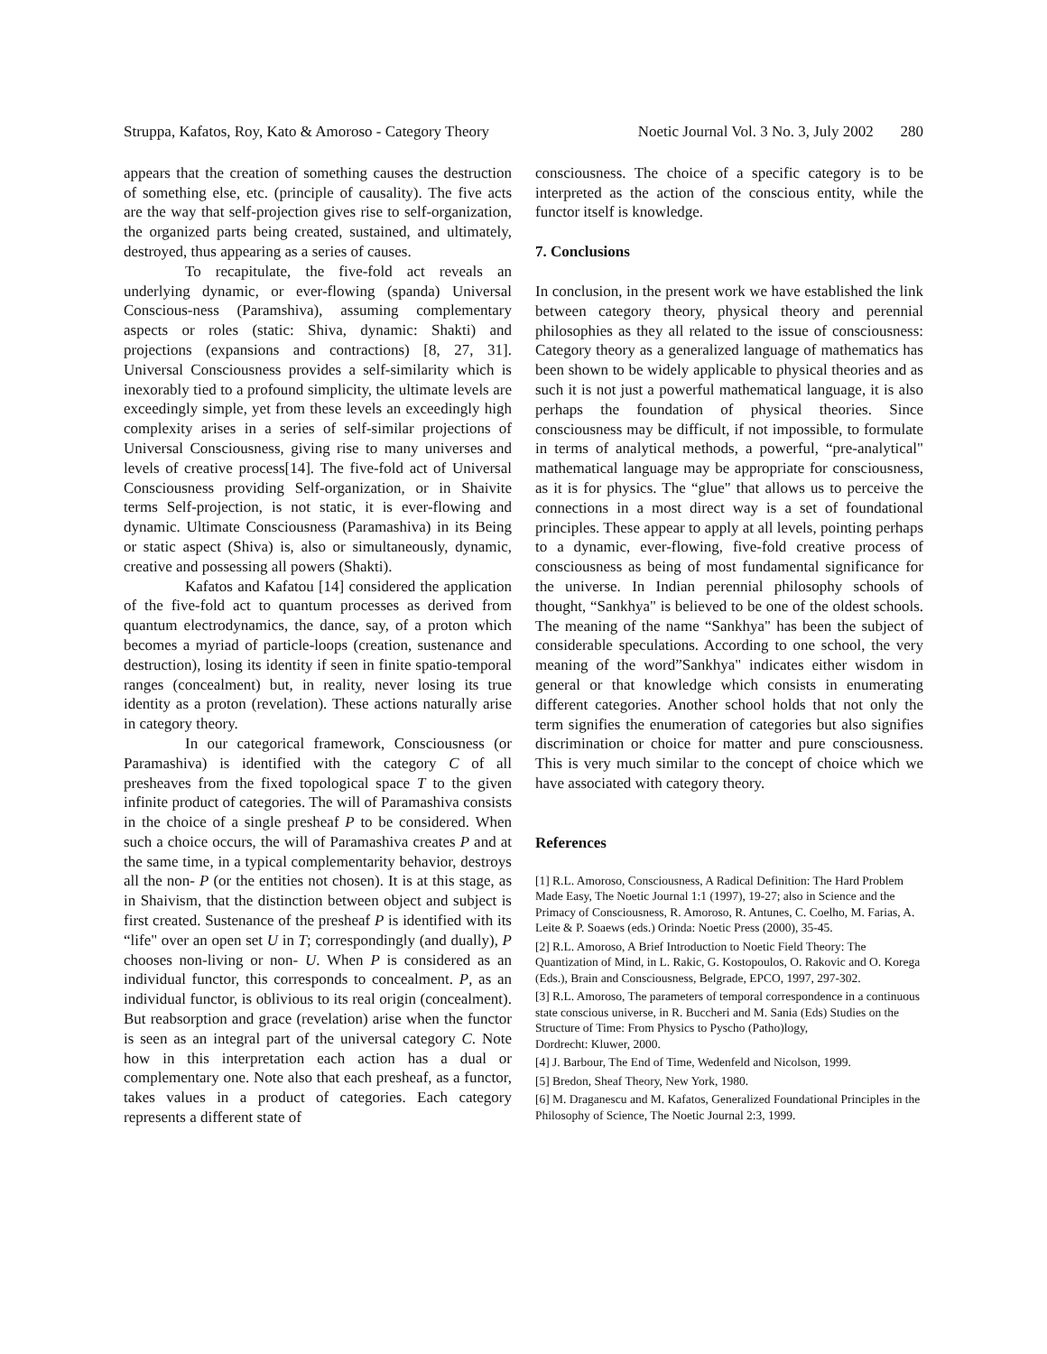Struppa, Kafatos, Roy, Kato & Amoroso - Category Theory Noetic Journal Vol. 3 No. 3, July 2002 280
appears that the creation of something causes the destruction of something else, etc. (principle of causality). The five acts are the way that self-projection gives rise to self-organization, the organized parts being created, sustained, and ultimately, destroyed, thus appearing as a series of causes.
To recapitulate, the five-fold act reveals an underlying dynamic, or ever-flowing (spanda) Universal Conscious-ness (Paramshiva), assuming complementary aspects or roles (static: Shiva, dynamic: Shakti) and projections (expansions and contractions) [8, 27, 31]. Universal Consciousness provides a self-similarity which is inexorably tied to a profound simplicity, the ultimate levels are exceedingly simple, yet from these levels an exceedingly high complexity arises in a series of self-similar projections of Universal Consciousness, giving rise to many universes and levels of creative process[14]. The five-fold act of Universal Consciousness providing Self-organization, or in Shaivite terms Self-projection, is not static, it is ever-flowing and dynamic. Ultimate Consciousness (Paramashiva) in its Being or static aspect (Shiva) is, also or simultaneously, dynamic, creative and possessing all powers (Shakti).
Kafatos and Kafatou [14] considered the application of the five-fold act to quantum processes as derived from quantum electrodynamics, the dance, say, of a proton which becomes a myriad of particle-loops (creation, sustenance and destruction), losing its identity if seen in finite spatio-temporal ranges (concealment) but, in reality, never losing its true identity as a proton (revelation). These actions naturally arise in category theory.
In our categorical framework, Consciousness (or Paramashiva) is identified with the category C of all presheaves from the fixed topological space T to the given infinite product of categories. The will of Paramashiva consists in the choice of a single presheaf P to be considered. When such a choice occurs, the will of Paramashiva creates P and at the same time, in a typical complementarity behavior, destroys all the non- P (or the entities not chosen). It is at this stage, as in Shaivism, that the distinction between object and subject is first created. Sustenance of the presheaf P is identified with its “life" over an open set U in T; correspondingly (and dually), P chooses non-living or non- U. When P is considered as an individual functor, this corresponds to concealment. P, as an individual functor, is oblivious to its real origin (concealment). But reabsorption and grace (revelation) arise when the functor is seen as an integral part of the universal category C. Note how in this interpretation each action has a dual or complementary one. Note also that each presheaf, as a functor, takes values in a product of categories. Each category represents a different state of
consciousness. The choice of a specific category is to be interpreted as the action of the conscious entity, while the functor itself is knowledge.
7. Conclusions
In conclusion, in the present work we have established the link between category theory, physical theory and perennial philosophies as they all related to the issue of consciousness: Category theory as a generalized language of mathematics has been shown to be widely applicable to physical theories and as such it is not just a powerful mathematical language, it is also perhaps the foundation of physical theories. Since consciousness may be difficult, if not impossible, to formulate in terms of analytical methods, a powerful, “pre-analytical" mathematical language may be appropriate for consciousness, as it is for physics. The “glue" that allows us to perceive the connections in a most direct way is a set of foundational principles. These appear to apply at all levels, pointing perhaps to a dynamic, ever-flowing, five-fold creative process of consciousness as being of most fundamental significance for the universe. In Indian perennial philosophy schools of thought, “Sankhya" is believed to be one of the oldest schools. The meaning of the name “Sankhya" has been the subject of considerable speculations. According to one school, the very meaning of the word”Sankhya" indicates either wisdom in general or that knowledge which consists in enumerating different categories. Another school holds that not only the term signifies the enumeration of categories but also signifies discrimination or choice for matter and pure consciousness. This is very much similar to the concept of choice which we have associated with category theory.
References
[1] R.L. Amoroso, Consciousness, A Radical Definition: The Hard Problem Made Easy, The Noetic Journal 1:1 (1997), 19-27; also in Science and the Primacy of Consciousness, R. Amoroso, R. Antunes, C. Coelho, M. Farias, A. Leite & P. Soaews (eds.) Orinda: Noetic Press (2000), 35-45.
[2] R.L. Amoroso, A Brief Introduction to Noetic Field Theory: The Quantization of Mind, in L. Rakic, G. Kostopoulos, O. Rakovic and O. Korega (Eds.), Brain and Consciousness, Belgrade, EPCO, 1997, 297-302.
[3] R.L. Amoroso, The parameters of temporal correspondence in a continuous state conscious universe, in R. Buccheri and M. Sania (Eds) Studies on the Structure of Time: From Physics to Pyscho (Patho)logy,
Dordrecht: Kluwer, 2000.
[4] J. Barbour, The End of Time, Wedenfeld and Nicolson, 1999.
[5] Bredon, Sheaf Theory, New York, 1980.
[6] M. Draganescu and M. Kafatos, Generalized Foundational Principles in the Philosophy of Science, The Noetic Journal 2:3, 1999.